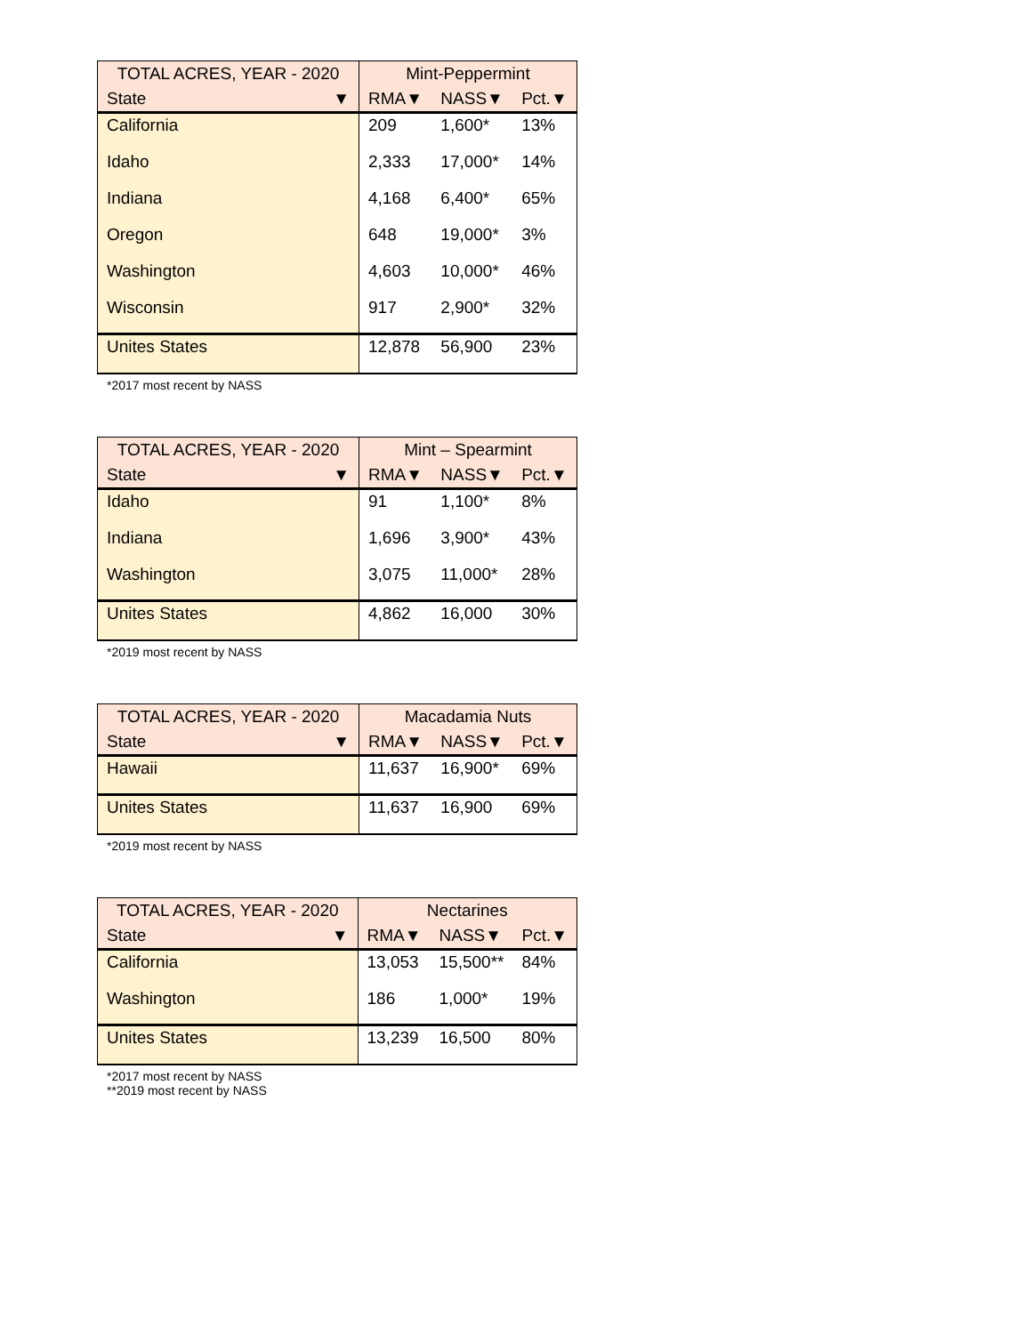| TOTAL ACRES, YEAR - 2020 | Mint-Peppermint | | |
| --- | --- | --- | --- |
| State ▼ | RMA▼ | NASS▼ | Pct.▼ |
| California | 209 | 1,600* | 13% |
| Idaho | 2,333 | 17,000* | 14% |
| Indiana | 4,168 | 6,400* | 65% |
| Oregon | 648 | 19,000* | 3% |
| Washington | 4,603 | 10,000* | 46% |
| Wisconsin | 917 | 2,900* | 32% |
| Unites States | 12,878 | 56,900 | 23% |
*2017 most recent by NASS
| TOTAL ACRES, YEAR - 2020 | Mint – Spearmint | | |
| --- | --- | --- | --- |
| State ▼ | RMA▼ | NASS▼ | Pct.▼ |
| Idaho | 91 | 1,100* | 8% |
| Indiana | 1,696 | 3,900* | 43% |
| Washington | 3,075 | 11,000* | 28% |
| Unites States | 4,862 | 16,000 | 30% |
*2019 most recent by NASS
| TOTAL ACRES, YEAR - 2020 | Macadamia Nuts | | |
| --- | --- | --- | --- |
| State ▼ | RMA▼ | NASS▼ | Pct.▼ |
| Hawaii | 11,637 | 16,900* | 69% |
| Unites States | 11,637 | 16,900 | 69% |
*2019 most recent by NASS
| TOTAL ACRES, YEAR - 2020 | Nectarines | | |
| --- | --- | --- | --- |
| State ▼ | RMA▼ | NASS▼ | Pct.▼ |
| California | 13,053 | 15,500** | 84% |
| Washington | 186 | 1,000* | 19% |
| Unites States | 13,239 | 16,500 | 80% |
*2017 most recent by NASS
**2019 most recent by NASS